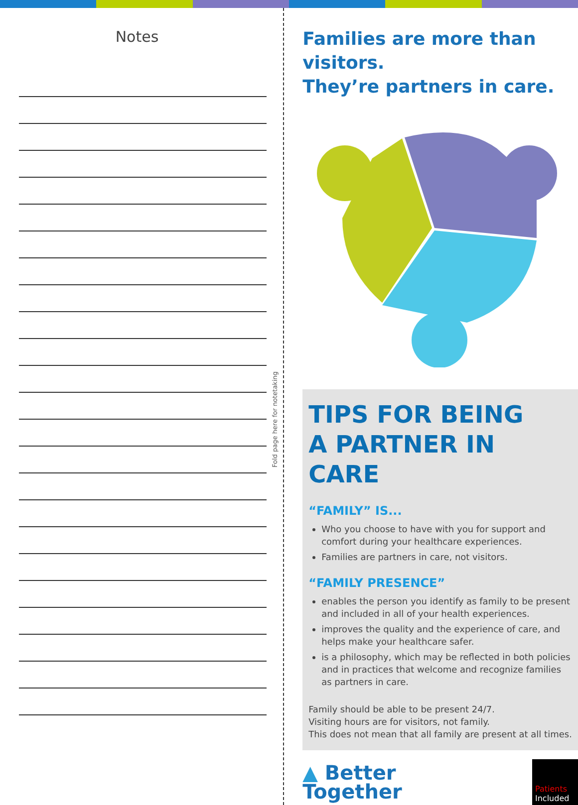Notes
Fold page here for notetaking
Families are more than visitors.
They’re partners in care.
TIPS FOR BEING
A PARTNER IN CARE
“FAMILY” IS...
Who you choose to have with you for support and comfort during your healthcare experiences.
Families are partners in care, not visitors.
“FAMILY PRESENCE”
enables the person you identify as family to be present and included in all of your health experiences.
improves the quality and the experience of care, and helps make your healthcare safer.
is a philosophy, which may be reflected in both policies and in practices that welcome and recognize families as partners in care.
Family should be able to be present 24/7.
Visiting hours are for visitors, not family.
This does not mean that all family are present at all times.
▲ Better
Together
Patients
Included